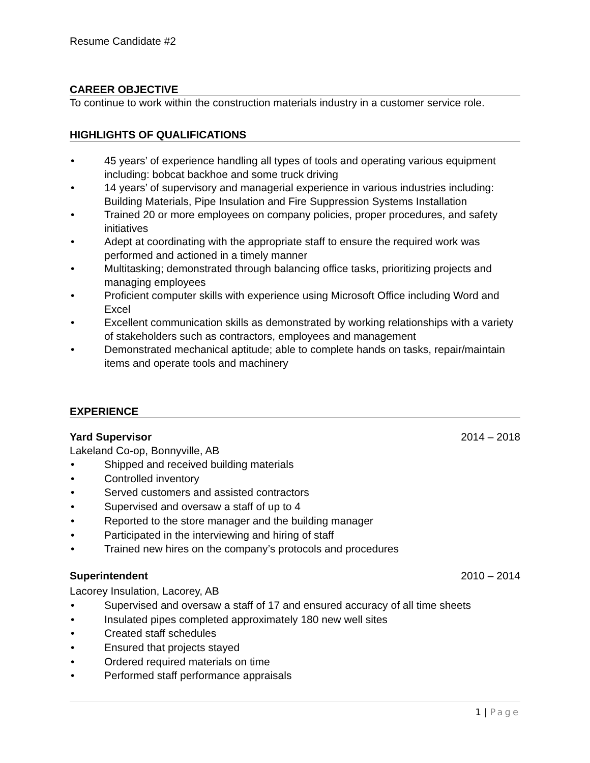Resume Candidate #2
CAREER OBJECTIVE
To continue to work within the construction materials industry in a customer service role.
HIGHLIGHTS OF QUALIFICATIONS
• 45 years’ of experience handling all types of tools and operating various equipment including: bobcat backhoe and some truck driving
• 14 years’ of supervisory and managerial experience in various industries including: Building Materials, Pipe Insulation and Fire Suppression Systems Installation
• Trained 20 or more employees on company policies, proper procedures, and safety initiatives
• Adept at coordinating with the appropriate staff to ensure the required work was performed and actioned in a timely manner
• Multitasking; demonstrated through balancing office tasks, prioritizing projects and managing employees
• Proficient computer skills with experience using Microsoft Office including Word and Excel
• Excellent communication skills as demonstrated by working relationships with a variety of stakeholders such as contractors, employees and management
• Demonstrated mechanical aptitude; able to complete hands on tasks, repair/maintain items and operate tools and machinery
EXPERIENCE
Yard Supervisor 2014 – 2018
Lakeland Co-op, Bonnyville, AB
• Shipped and received building materials
• Controlled inventory
• Served customers and assisted contractors
• Supervised and oversaw a staff of up to 4
• Reported to the store manager and the building manager
• Participated in the interviewing and hiring of staff
• Trained new hires on the company’s protocols and procedures
Superintendent 2010 – 2014
Lacorey Insulation, Lacorey, AB
• Supervised and oversaw a staff of 17 and ensured accuracy of all time sheets
• Insulated pipes completed approximately 180 new well sites
• Created staff schedules
• Ensured that projects stayed
• Ordered required materials on time
• Performed staff performance appraisals
1 | Page